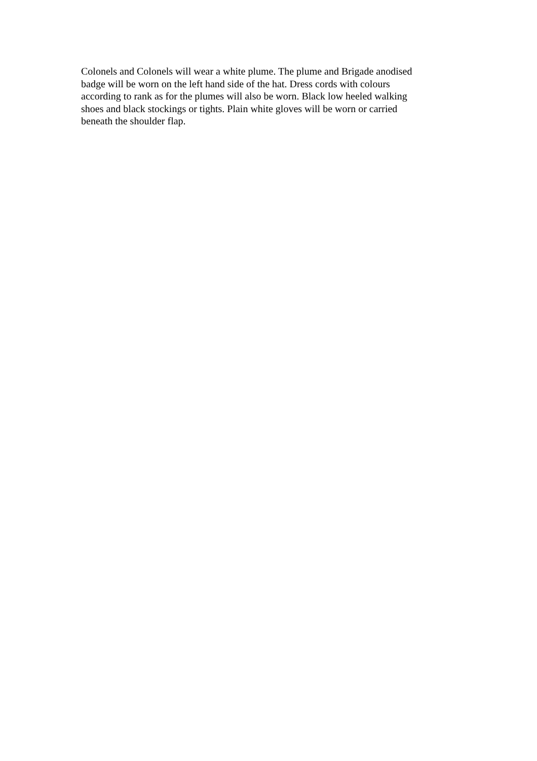Colonels and Colonels will wear a white plume. The plume and Brigade anodised badge will be worn on the left hand side of the hat. Dress cords with colours according to rank as for the plumes will also be worn. Black low heeled walking shoes and black stockings or tights. Plain white gloves will be worn or carried beneath the shoulder flap.